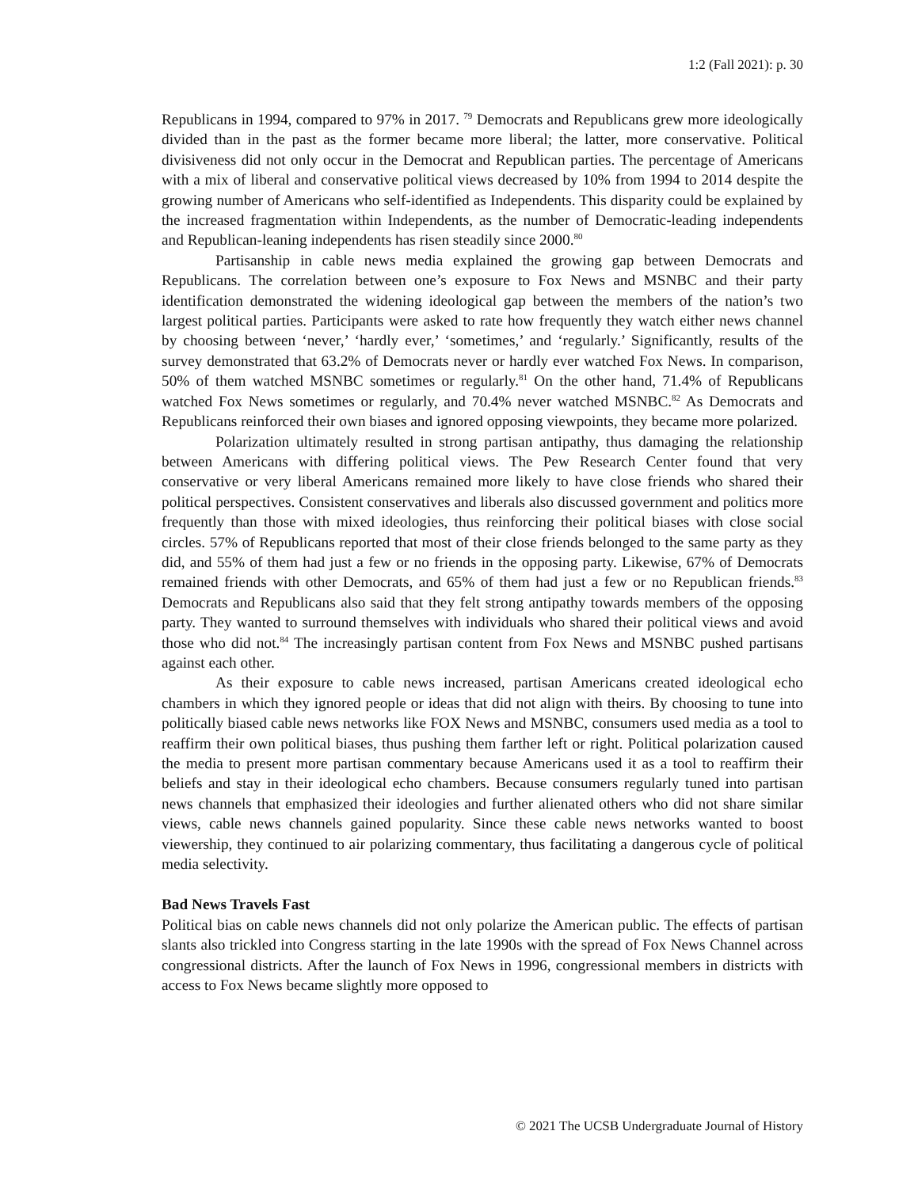1:2 (Fall 2021): p. 30
Republicans in 1994, compared to 97% in 2017. <sup>79</sup> Democrats and Republicans grew more ideologically divided than in the past as the former became more liberal; the latter, more conservative. Political divisiveness did not only occur in the Democrat and Republican parties. The percentage of Americans with a mix of liberal and conservative political views decreased by 10% from 1994 to 2014 despite the growing number of Americans who self-identified as Independents. This disparity could be explained by the increased fragmentation within Independents, as the number of Democratic-leading independents and Republican-leaning independents has risen steadily since 2000.<sup>80</sup>
Partisanship in cable news media explained the growing gap between Democrats and Republicans. The correlation between one’s exposure to Fox News and MSNBC and their party identification demonstrated the widening ideological gap between the members of the nation’s two largest political parties. Participants were asked to rate how frequently they watch either news channel by choosing between ‘never,’ ‘hardly ever,’ ‘sometimes,’ and ‘regularly.’ Significantly, results of the survey demonstrated that 63.2% of Democrats never or hardly ever watched Fox News. In comparison, 50% of them watched MSNBC sometimes or regularly.<sup>81</sup> On the other hand, 71.4% of Republicans watched Fox News sometimes or regularly, and 70.4% never watched MSNBC.<sup>82</sup> As Democrats and Republicans reinforced their own biases and ignored opposing viewpoints, they became more polarized.
Polarization ultimately resulted in strong partisan antipathy, thus damaging the relationship between Americans with differing political views. The Pew Research Center found that very conservative or very liberal Americans remained more likely to have close friends who shared their political perspectives. Consistent conservatives and liberals also discussed government and politics more frequently than those with mixed ideologies, thus reinforcing their political biases with close social circles. 57% of Republicans reported that most of their close friends belonged to the same party as they did, and 55% of them had just a few or no friends in the opposing party. Likewise, 67% of Democrats remained friends with other Democrats, and 65% of them had just a few or no Republican friends.<sup>83</sup> Democrats and Republicans also said that they felt strong antipathy towards members of the opposing party. They wanted to surround themselves with individuals who shared their political views and avoid those who did not.<sup>84</sup> The increasingly partisan content from Fox News and MSNBC pushed partisans against each other.
As their exposure to cable news increased, partisan Americans created ideological echo chambers in which they ignored people or ideas that did not align with theirs. By choosing to tune into politically biased cable news networks like FOX News and MSNBC, consumers used media as a tool to reaffirm their own political biases, thus pushing them farther left or right. Political polarization caused the media to present more partisan commentary because Americans used it as a tool to reaffirm their beliefs and stay in their ideological echo chambers. Because consumers regularly tuned into partisan news channels that emphasized their ideologies and further alienated others who did not share similar views, cable news channels gained popularity. Since these cable news networks wanted to boost viewership, they continued to air polarizing commentary, thus facilitating a dangerous cycle of political media selectivity.
Bad News Travels Fast
Political bias on cable news channels did not only polarize the American public. The effects of partisan slants also trickled into Congress starting in the late 1990s with the spread of Fox News Channel across congressional districts. After the launch of Fox News in 1996, congressional members in districts with access to Fox News became slightly more opposed to
© 2021 The UCSB Undergraduate Journal of History